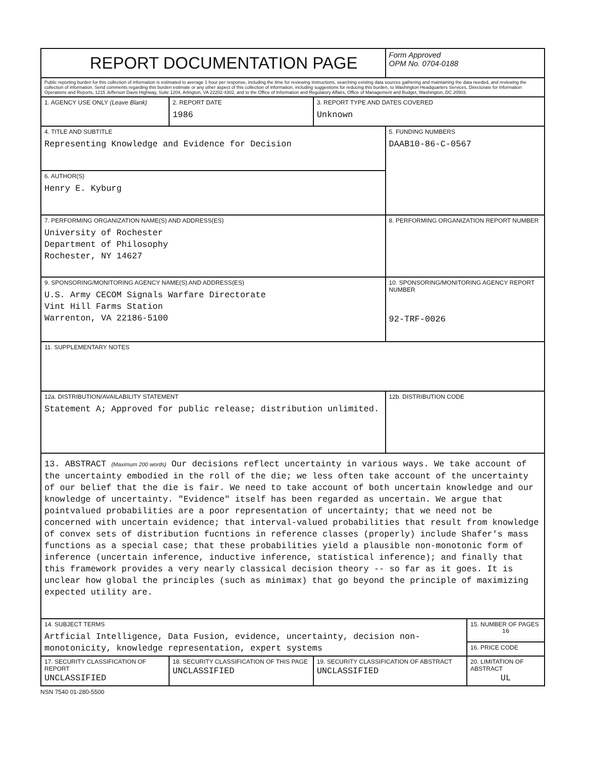| REPORT DOCUMENTATION PAGE | | | | Form Approved OPM No. 0704-0188 | |
| Public reporting burden for this collection of information is estimated to average 1 hour per response, including the time for reviewing instructions, searching existing data sources gathering and maintaining the data needed, and reviewing the collection of information. Send comments regarding this burden estimate or any other aspect of this collection of information, including suggestions for reducing this burden, to Washington Headquarters Services, Directorate for Information Operations and Reports, 1215 Jefferson Davis Highway, Suite 1204, Arlington, VA 22202-4302, and to the Office of Information and Regulatory Affairs, Office of Management and Budget, Washington, DC 20503. | | | | | |
| 1. AGENCY USE ONLY (Leave Blank) | | 2. REPORT DATE 1986 | 3. REPORT TYPE AND DATES COVERED Unknown | | |
| 4. TITLE AND SUBTITLE Representing Knowledge and Evidence for Decision | | | | 5. FUNDING NUMBERS DAAB10-86-C-0567 | |
| 6. AUTHOR(S) Henry E. Kyburg | | | | | |
| 7. PERFORMING ORGANIZATION NAME(S) AND ADDRESS(ES) University of Rochester Department of Philosophy Rochester, NY 14627 | | | | 8. PERFORMING ORGANIZATION REPORT NUMBER | |
| 9. SPONSORING/MONITORING AGENCY NAME(S) AND ADDRESS(ES) U.S. Army CECOM Signals Warfare Directorate Vint Hill Farms Station Warrenton, VA 22186-5100 | | | | 10. SPONSORING/MONITORING AGENCY REPORT NUMBER 92-TRF-0026 | |
| 11. SUPPLEMENTARY NOTES | | | | | |
| 12a. DISTRIBUTION/AVAILABILITY STATEMENT Statement A; Approved for public release; distribution unlimited. | | | | 12b. DISTRIBUTION CODE | |
| 13. ABSTRACT (Maximum 200 words) Our decisions reflect uncertainty in various ways. We take account of the uncertainty embodied in the roll of the die; we less often take account of the uncertainty of our belief that the die is fair. We need to take account of both uncertain knowledge and our knowledge of uncertainty. "Evidence" itself has been regarded as uncertain. We argue that pointvalued probabilities are a poor representation of uncertainty; that we need not be concerned with uncertain evidence; that interval-valued probabilities that result from knowledge of convex sets of distribution fucntions in reference classes (properly) include Shafer's mass functions as a special case; that these probabilities yield a plausible non-monotonic form of inference (uncertain inference, inductive inference, statistical inference); and finally that this framework provides a very nearly classical decision theory -- so far as it goes. It is unclear how global the principles (such as minimax) that go beyond the principle of maximizing expected utility are. | | | | | |
| 14. SUBJECT TERMS Artficial Intelligence, Data Fusion, evidence, uncertainty, decision non-monotonicity, knowledge representation, expert systems | | | | | 15. NUMBER OF PAGES 16 |
| | | | | | 16. PRICE CODE |
| 17. SECURITY CLASSIFICATION OF REPORT UNCLASSIFIED | 18. SECURITY CLASSIFICATION OF THIS PAGE UNCLASSIFIED | | 19. SECURITY CLASSIFICATION OF ABSTRACT UNCLASSIFIED | | 20. LIMITATION OF ABSTRACT UL |
NSN 7540 01-280-5500